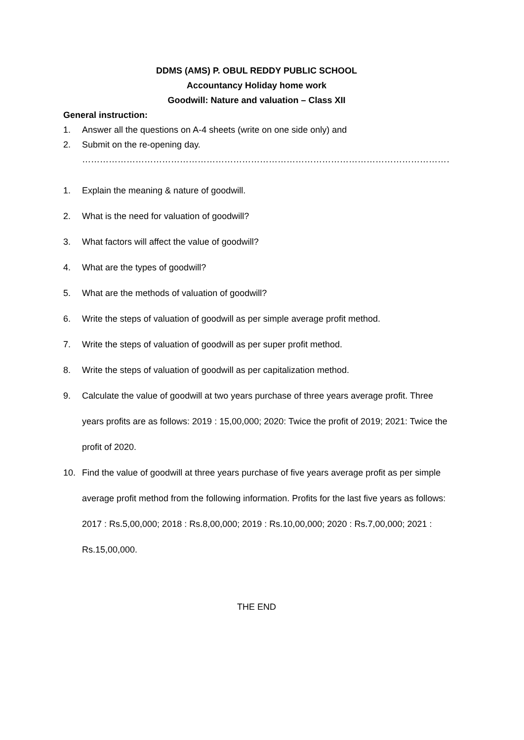DDMS (AMS) P. OBUL REDDY PUBLIC SCHOOL
Accountancy Holiday home work
Goodwill: Nature and valuation – Class XII
General instruction:
1. Answer all the questions on A-4 sheets (write on one side only) and
2. Submit on the re-opening day.
………………………………………………………………………………………………………………………………
1. Explain the meaning & nature of goodwill.
2. What is the need for valuation of goodwill?
3. What factors will affect the value of goodwill?
4. What are the types of goodwill?
5. What are the methods of valuation of goodwill?
6. Write the steps of valuation of goodwill as per simple average profit method.
7. Write the steps of valuation of goodwill as per super profit method.
8. Write the steps of valuation of goodwill as per capitalization method.
9. Calculate the value of goodwill at two years purchase of three years average profit. Three years profits are as follows: 2019 : 15,00,000; 2020: Twice the profit of 2019; 2021: Twice the profit of 2020.
10. Find the value of goodwill at three years purchase of five years average profit as per simple average profit method from the following information. Profits for the last five years as follows: 2017 : Rs.5,00,000; 2018 : Rs.8,00,000; 2019 : Rs.10,00,000; 2020 : Rs.7,00,000; 2021 : Rs.15,00,000.
THE END